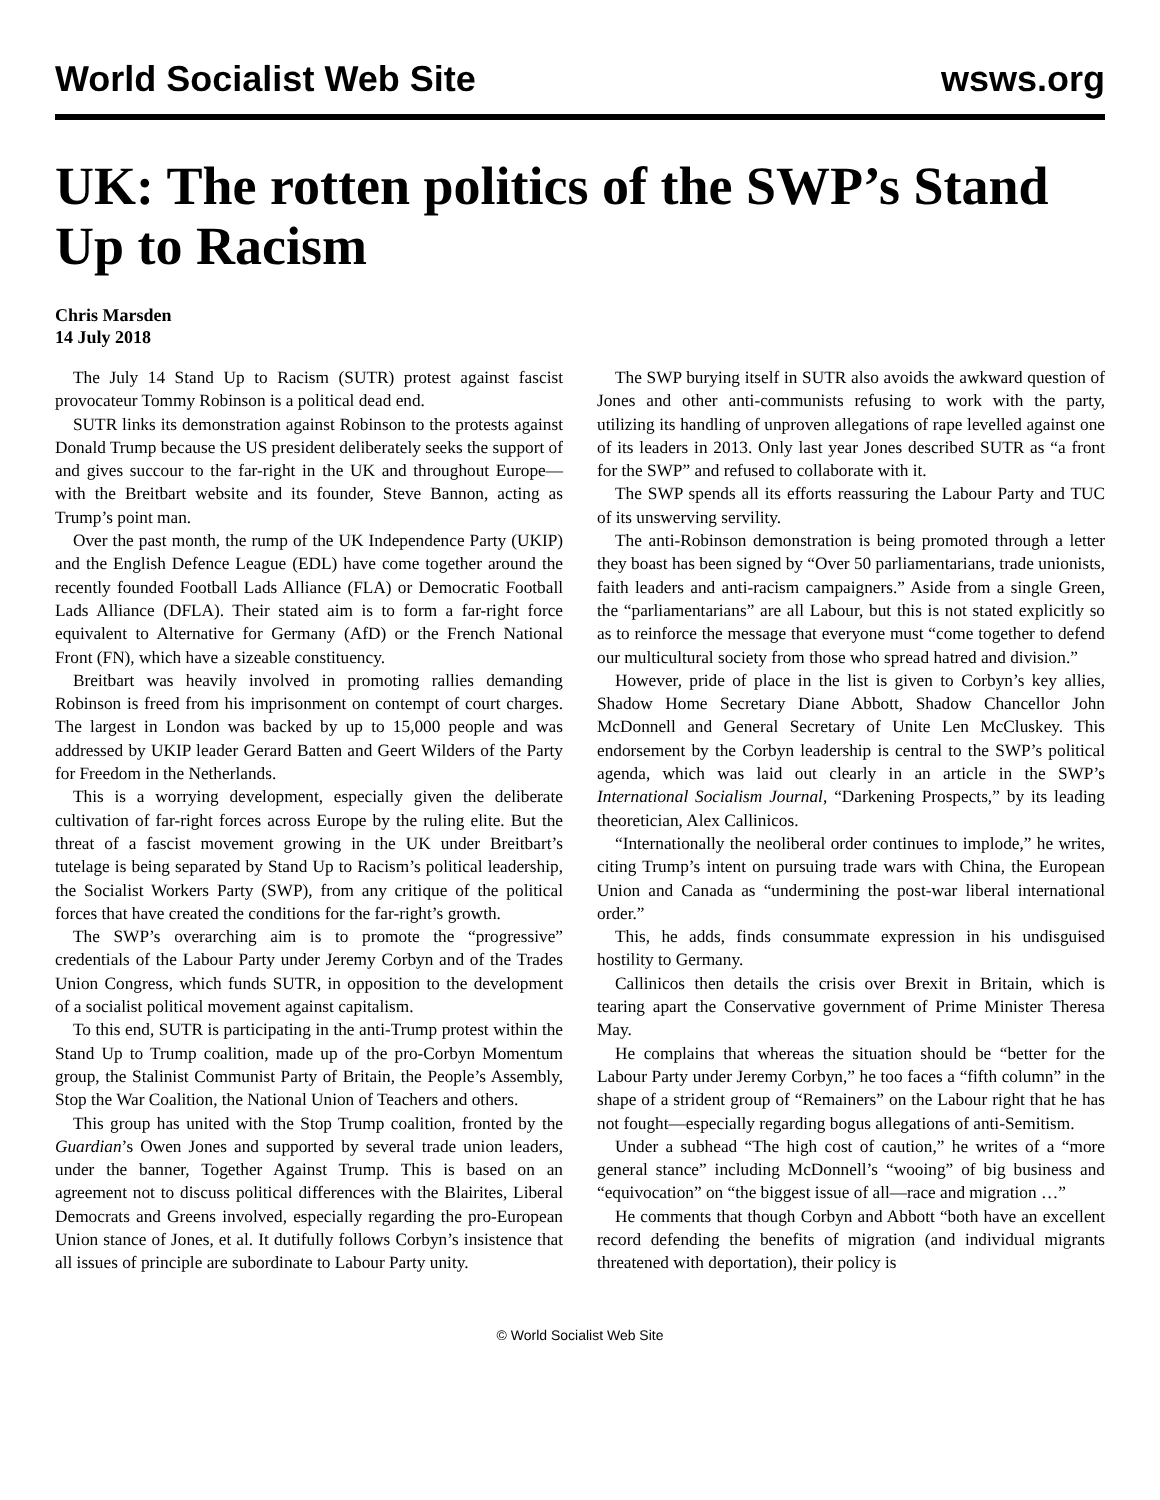World Socialist Web Site wsws.org
UK: The rotten politics of the SWP’s Stand Up to Racism
Chris Marsden
14 July 2018
The July 14 Stand Up to Racism (SUTR) protest against fascist provocateur Tommy Robinson is a political dead end.
SUTR links its demonstration against Robinson to the protests against Donald Trump because the US president deliberately seeks the support of and gives succour to the far-right in the UK and throughout Europe—with the Breitbart website and its founder, Steve Bannon, acting as Trump’s point man.
Over the past month, the rump of the UK Independence Party (UKIP) and the English Defence League (EDL) have come together around the recently founded Football Lads Alliance (FLA) or Democratic Football Lads Alliance (DFLA). Their stated aim is to form a far-right force equivalent to Alternative for Germany (AfD) or the French National Front (FN), which have a sizeable constituency.
Breitbart was heavily involved in promoting rallies demanding Robinson is freed from his imprisonment on contempt of court charges. The largest in London was backed by up to 15,000 people and was addressed by UKIP leader Gerard Batten and Geert Wilders of the Party for Freedom in the Netherlands.
This is a worrying development, especially given the deliberate cultivation of far-right forces across Europe by the ruling elite. But the threat of a fascist movement growing in the UK under Breitbart’s tutelage is being separated by Stand Up to Racism’s political leadership, the Socialist Workers Party (SWP), from any critique of the political forces that have created the conditions for the far-right’s growth.
The SWP’s overarching aim is to promote the “progressive” credentials of the Labour Party under Jeremy Corbyn and of the Trades Union Congress, which funds SUTR, in opposition to the development of a socialist political movement against capitalism.
To this end, SUTR is participating in the anti-Trump protest within the Stand Up to Trump coalition, made up of the pro-Corbyn Momentum group, the Stalinist Communist Party of Britain, the People’s Assembly, Stop the War Coalition, the National Union of Teachers and others.
This group has united with the Stop Trump coalition, fronted by the Guardian’s Owen Jones and supported by several trade union leaders, under the banner, Together Against Trump. This is based on an agreement not to discuss political differences with the Blairites, Liberal Democrats and Greens involved, especially regarding the pro-European Union stance of Jones, et al. It dutifully follows Corbyn’s insistence that all issues of principle are subordinate to Labour Party unity.
The SWP burying itself in SUTR also avoids the awkward question of Jones and other anti-communists refusing to work with the party, utilizing its handling of unproven allegations of rape levelled against one of its leaders in 2013. Only last year Jones described SUTR as “a front for the SWP” and refused to collaborate with it.
The SWP spends all its efforts reassuring the Labour Party and TUC of its unswerving servility.
The anti-Robinson demonstration is being promoted through a letter they boast has been signed by “Over 50 parliamentarians, trade unionists, faith leaders and anti-racism campaigners.” Aside from a single Green, the “parliamentarians” are all Labour, but this is not stated explicitly so as to reinforce the message that everyone must “come together to defend our multicultural society from those who spread hatred and division.”
However, pride of place in the list is given to Corbyn’s key allies, Shadow Home Secretary Diane Abbott, Shadow Chancellor John McDonnell and General Secretary of Unite Len McCluskey. This endorsement by the Corbyn leadership is central to the SWP’s political agenda, which was laid out clearly in an article in the SWP’s International Socialism Journal, “Darkening Prospects,” by its leading theoretician, Alex Callinicos.
“Internationally the neoliberal order continues to implode,” he writes, citing Trump’s intent on pursuing trade wars with China, the European Union and Canada as “undermining the post-war liberal international order.”
This, he adds, finds consummate expression in his undisguised hostility to Germany.
Callinicos then details the crisis over Brexit in Britain, which is tearing apart the Conservative government of Prime Minister Theresa May.
He complains that whereas the situation should be “better for the Labour Party under Jeremy Corbyn,” he too faces a “fifth column” in the shape of a strident group of “Remainers” on the Labour right that he has not fought—especially regarding bogus allegations of anti-Semitism.
Under a subhead “The high cost of caution,” he writes of a “more general stance” including McDonnell’s “wooing” of big business and “equivocation” on “the biggest issue of all—race and migration …”
He comments that though Corbyn and Abbott “both have an excellent record defending the benefits of migration (and individual migrants threatened with deportation), their policy is
© World Socialist Web Site